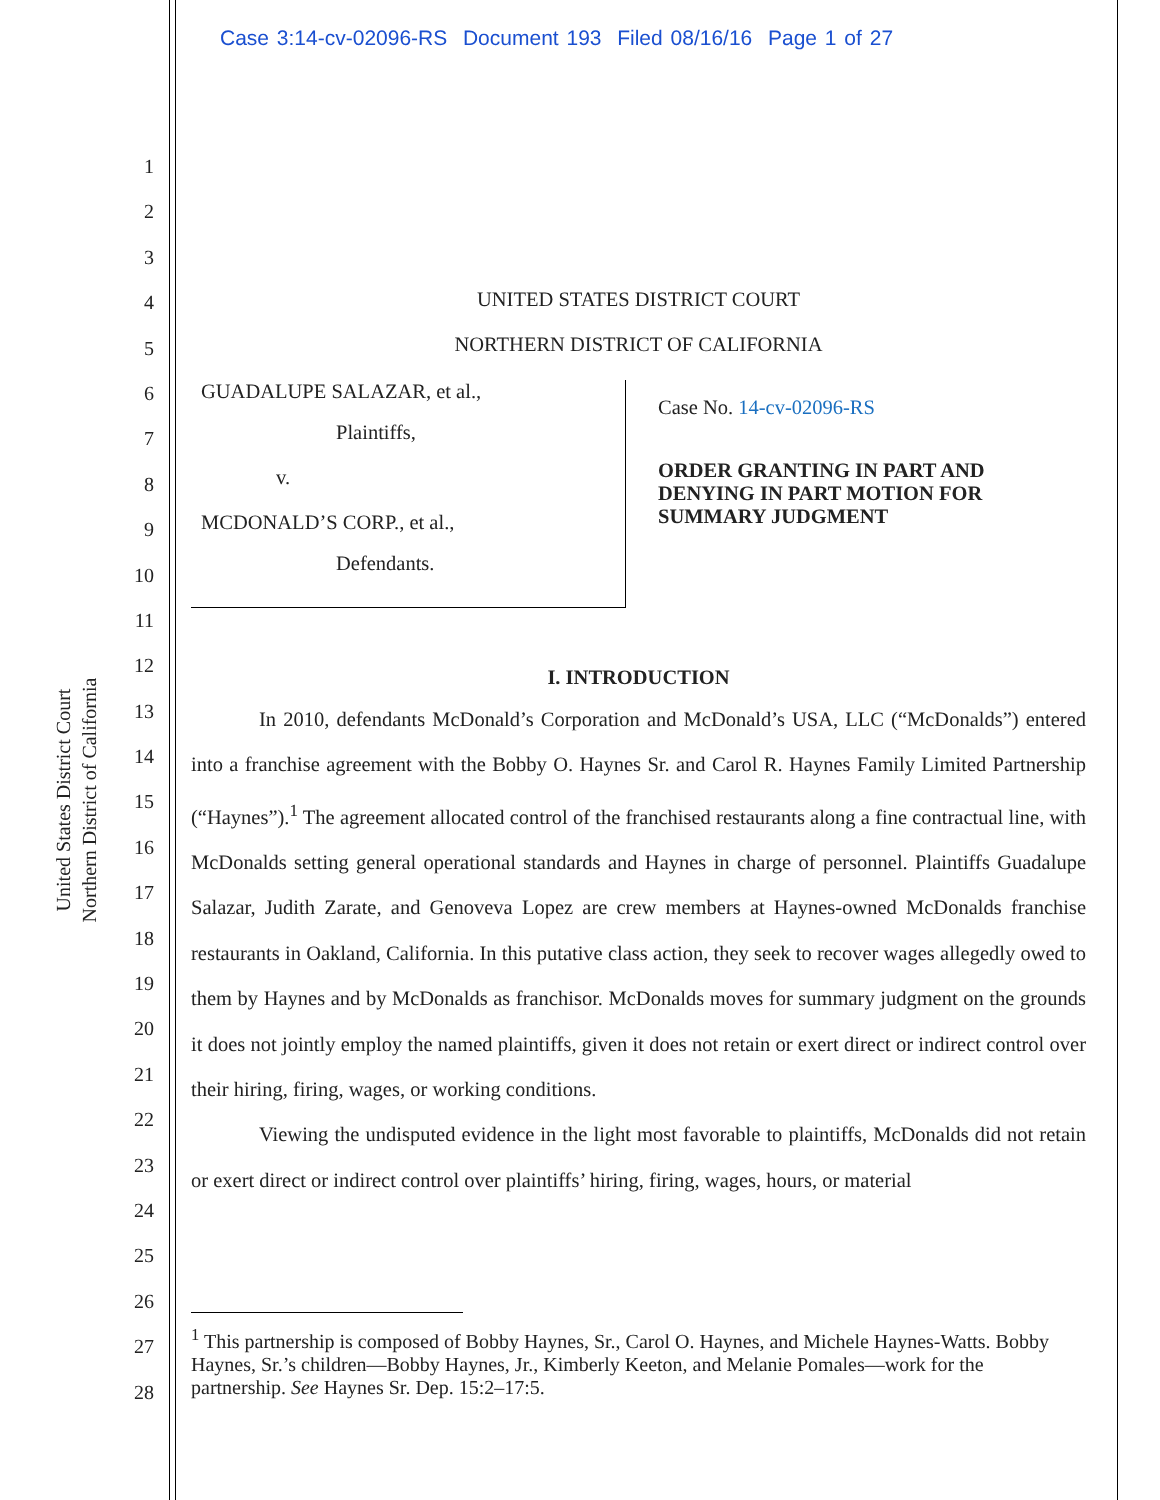Case 3:14-cv-02096-RS Document 193 Filed 08/16/16 Page 1 of 27
United States District Court
Northern District of California
1
2
3
4
5
6
7
8
9
10
11
12
13
14
15
16
17
18
19
20
21
22
23
24
25
26
27
28
UNITED STATES DISTRICT COURT
NORTHERN DISTRICT OF CALIFORNIA
GUADALUPE SALAZAR, et al.,
Plaintiffs,
v.
MCDONALD’S CORP., et al.,
Defendants.
Case No. 14-cv-02096-RS
ORDER GRANTING IN PART AND
DENYING IN PART MOTION FOR
SUMMARY JUDGMENT
I. INTRODUCTION
In 2010, defendants McDonald’s Corporation and McDonald’s USA, LLC (“McDonalds”) entered into a franchise agreement with the Bobby O. Haynes Sr. and Carol R. Haynes Family Limited Partnership (“Haynes”).<sup>1</sup> The agreement allocated control of the franchised restaurants along a fine contractual line, with McDonalds setting general operational standards and Haynes in charge of personnel. Plaintiffs Guadalupe Salazar, Judith Zarate, and Genoveva Lopez are crew members at Haynes-owned McDonalds franchise restaurants in Oakland, California. In this putative class action, they seek to recover wages allegedly owed to them by Haynes and by McDonalds as franchisor. McDonalds moves for summary judgment on the grounds it does not jointly employ the named plaintiffs, given it does not retain or exert direct or indirect control over their hiring, firing, wages, or working conditions.
Viewing the undisputed evidence in the light most favorable to plaintiffs, McDonalds did not retain or exert direct or indirect control over plaintiffs’ hiring, firing, wages, hours, or material
<sup>1</sup> This partnership is composed of Bobby Haynes, Sr., Carol O. Haynes, and Michele Haynes-Watts. Bobby Haynes, Sr.’s children—Bobby Haynes, Jr., Kimberly Keeton, and Melanie Pomales—work for the partnership. See Haynes Sr. Dep. 15:2–17:5.